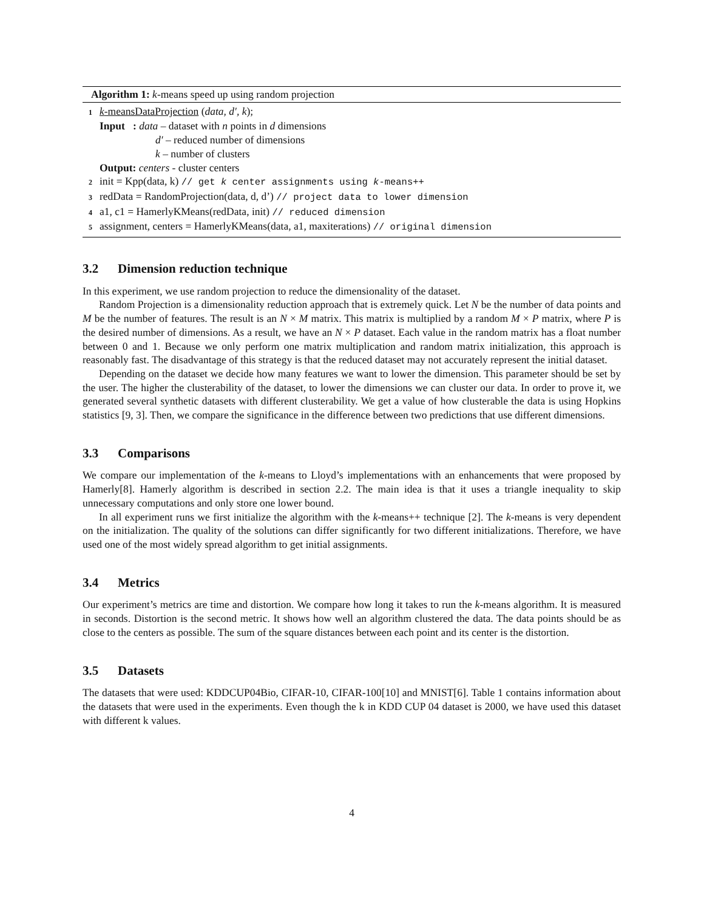Algorithm 1: k-means speed up using random projection
1 k-meansDataProjection (data, d′, k);
Input : data – dataset with n points in d dimensions
d′ – reduced number of dimensions
k – number of clusters
Output: centers - cluster centers
2 init = Kpp(data, k) // get k center assignments using k-means++
3 redData = RandomProjection(data, d, d’) // project data to lower dimension
4 a1, c1 = HamerlyKMeans(redData, init) // reduced dimension
5 assignment, centers = HamerlyKMeans(data, a1, maxiterations) // original dimension
3.2 Dimension reduction technique
In this experiment, we use random projection to reduce the dimensionality of the dataset.
Random Projection is a dimensionality reduction approach that is extremely quick. Let N be the number of data points and M be the number of features. The result is an N × M matrix. This matrix is multiplied by a random M × P matrix, where P is the desired number of dimensions. As a result, we have an N × P dataset. Each value in the random matrix has a float number between 0 and 1. Because we only perform one matrix multiplication and random matrix initialization, this approach is reasonably fast. The disadvantage of this strategy is that the reduced dataset may not accurately represent the initial dataset.
Depending on the dataset we decide how many features we want to lower the dimension. This parameter should be set by the user. The higher the clusterability of the dataset, to lower the dimensions we can cluster our data. In order to prove it, we generated several synthetic datasets with different clusterability. We get a value of how clusterable the data is using Hopkins statistics [9, 3]. Then, we compare the significance in the difference between two predictions that use different dimensions.
3.3 Comparisons
We compare our implementation of the k-means to Lloyd’s implementations with an enhancements that were proposed by Hamerly[8]. Hamerly algorithm is described in section 2.2. The main idea is that it uses a triangle inequality to skip unnecessary computations and only store one lower bound.
In all experiment runs we first initialize the algorithm with the k-means++ technique [2]. The k-means is very dependent on the initialization. The quality of the solutions can differ significantly for two different initializations. Therefore, we have used one of the most widely spread algorithm to get initial assignments.
3.4 Metrics
Our experiment’s metrics are time and distortion. We compare how long it takes to run the k-means algorithm. It is measured in seconds. Distortion is the second metric. It shows how well an algorithm clustered the data. The data points should be as close to the centers as possible. The sum of the square distances between each point and its center is the distortion.
3.5 Datasets
The datasets that were used: KDDCUP04Bio, CIFAR-10, CIFAR-100[10] and MNIST[6]. Table 1 contains information about the datasets that were used in the experiments. Even though the k in KDD CUP 04 dataset is 2000, we have used this dataset with different k values.
4